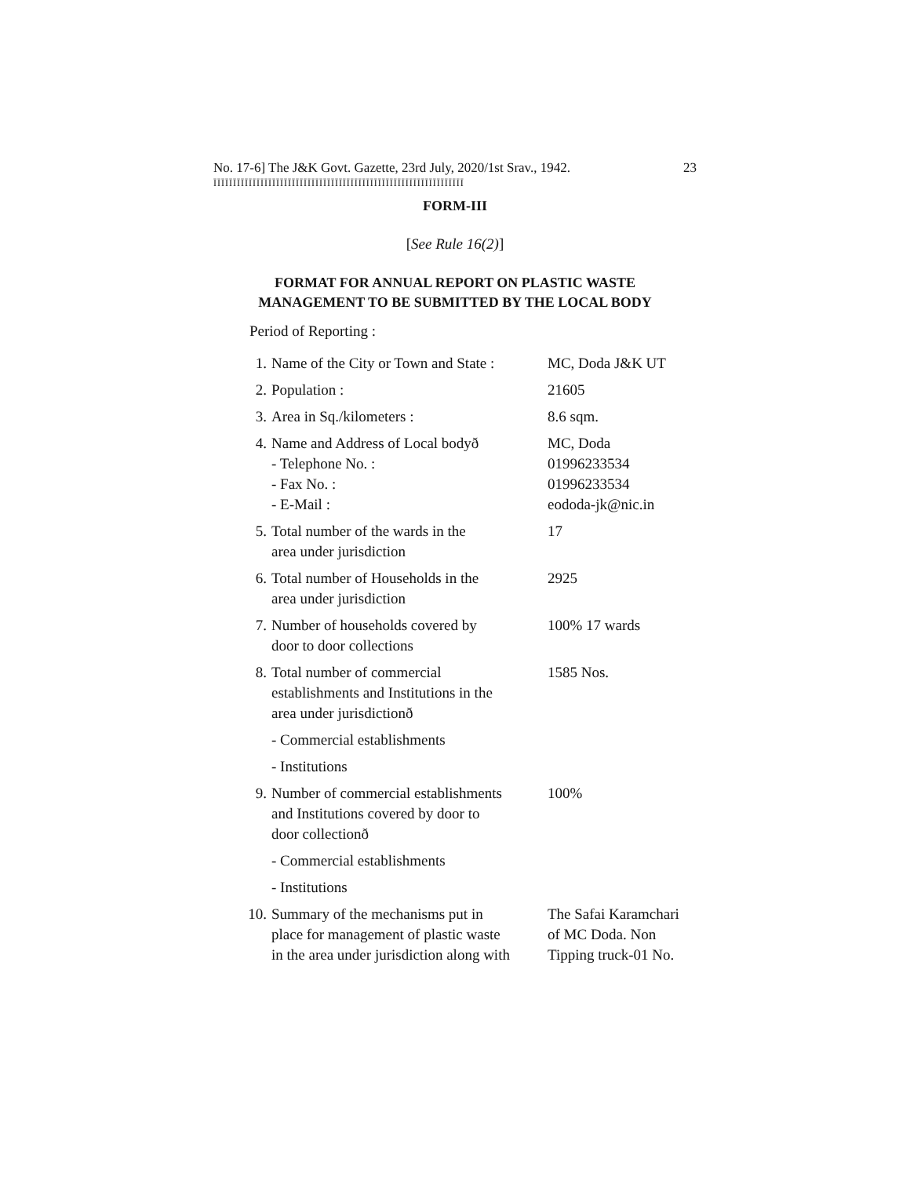No. 17-6] The J&K Govt. Gazette, 23rd July, 2020/1st Srav., 1942. 23
ĪĪĪĪĪĪĪĪĪĪĪĪĪĪĪĪĪĪĪĪĪĪĪĪĪĪĪĪĪĪĪĪĪĪĪĪĪĪĪĪĪĪĪĪĪĪĪĪĪĪĪĪĪĪĪĪĪĪĪĪĪĪĪĪ
FORM-III
[See Rule 16(2)]
FORMAT FOR ANNUAL REPORT ON PLASTIC WASTE
MANAGEMENT TO BE SUBMITTED BY THE LOCAL BODY
Period of Reporting :
| 1. | Name of the City or Town and State : | MC, Doda J&K UT |
| 2. | Population : | 21605 |
| 3. | Area in Sq./kilometers : | 8.6 sqm. |
| 4. | Name and Address of Local bodyð - Telephone No. : - Fax No. : - E-Mail : | MC, Doda 01996233534 01996233534 eododa-jk@nic.in |
| 5. | Total number of the wards in the area under jurisdiction | 17 |
| 6. | Total number of Households in the area under jurisdiction | 2925 |
| 7. | Number of households covered by door to door collections | 100% 17 wards |
| 8. | Total number of commercial establishments and Institutions in the area under jurisdictionð | 1585 Nos. |
| | - Commercial establishments | |
| | - Institutions | |
| 9. | Number of commercial establishments and Institutions covered by door to door collectionð | 100% |
| | - Commercial establishments | |
| | - Institutions | |
| 10. | Summary of the mechanisms put in place for management of plastic waste in the area under jurisdiction along with | The Safai Karamchari of MC Doda. Non Tipping truck-01 No. |